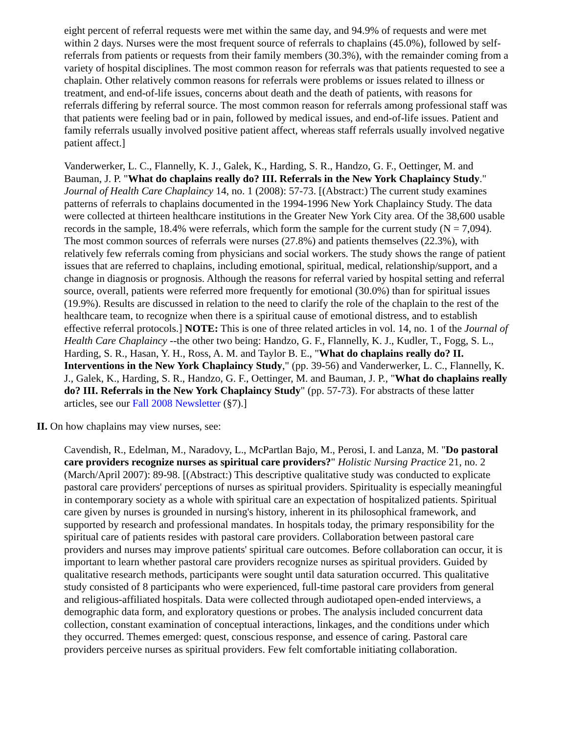eight percent of referral requests were met within the same day, and 94.9% of requests and were met within 2 days. Nurses were the most frequent source of referrals to chaplains (45.0%), followed by self-referrals from patients or requests from their family members (30.3%), with the remainder coming from a variety of hospital disciplines. The most common reason for referrals was that patients requested to see a chaplain. Other relatively common reasons for referrals were problems or issues related to illness or treatment, and end-of-life issues, concerns about death and the death of patients, with reasons for referrals differing by referral source. The most common reason for referrals among professional staff was that patients were feeling bad or in pain, followed by medical issues, and end-of-life issues. Patient and family referrals usually involved positive patient affect, whereas staff referrals usually involved negative patient affect.]
Vanderwerker, L. C., Flannelly, K. J., Galek, K., Harding, S. R., Handzo, G. F., Oettinger, M. and Bauman, J. P. "What do chaplains really do? III. Referrals in the New York Chaplaincy Study." Journal of Health Care Chaplaincy 14, no. 1 (2008): 57-73. [(Abstract:) The current study examines patterns of referrals to chaplains documented in the 1994-1996 New York Chaplaincy Study. The data were collected at thirteen healthcare institutions in the Greater New York City area. Of the 38,600 usable records in the sample, 18.4% were referrals, which form the sample for the current study (N = 7,094). The most common sources of referrals were nurses (27.8%) and patients themselves (22.3%), with relatively few referrals coming from physicians and social workers. The study shows the range of patient issues that are referred to chaplains, including emotional, spiritual, medical, relationship/support, and a change in diagnosis or prognosis. Although the reasons for referral varied by hospital setting and referral source, overall, patients were referred more frequently for emotional (30.0%) than for spiritual issues (19.9%). Results are discussed in relation to the need to clarify the role of the chaplain to the rest of the healthcare team, to recognize when there is a spiritual cause of emotional distress, and to establish effective referral protocols.] NOTE: This is one of three related articles in vol. 14, no. 1 of the Journal of Health Care Chaplaincy --the other two being: Handzo, G. F., Flannelly, K. J., Kudler, T., Fogg, S. L., Harding, S. R., Hasan, Y. H., Ross, A. M. and Taylor B. E., "What do chaplains really do? II. Interventions in the New York Chaplaincy Study," (pp. 39-56) and Vanderwerker, L. C., Flannelly, K. J., Galek, K., Harding, S. R., Handzo, G. F., Oettinger, M. and Bauman, J. P., "What do chaplains really do? III. Referrals in the New York Chaplaincy Study" (pp. 57-73). For abstracts of these latter articles, see our Fall 2008 Newsletter (§7).]
II. On how chaplains may view nurses, see:
Cavendish, R., Edelman, M., Naradovy, L., McPartlan Bajo, M., Perosi, I. and Lanza, M. "Do pastoral care providers recognize nurses as spiritual care providers?" Holistic Nursing Practice 21, no. 2 (March/April 2007): 89-98. [(Abstract:) This descriptive qualitative study was conducted to explicate pastoral care providers' perceptions of nurses as spiritual providers. Spirituality is especially meaningful in contemporary society as a whole with spiritual care an expectation of hospitalized patients. Spiritual care given by nurses is grounded in nursing's history, inherent in its philosophical framework, and supported by research and professional mandates. In hospitals today, the primary responsibility for the spiritual care of patients resides with pastoral care providers. Collaboration between pastoral care providers and nurses may improve patients' spiritual care outcomes. Before collaboration can occur, it is important to learn whether pastoral care providers recognize nurses as spiritual providers. Guided by qualitative research methods, participants were sought until data saturation occurred. This qualitative study consisted of 8 participants who were experienced, full-time pastoral care providers from general and religious-affiliated hospitals. Data were collected through audiotaped open-ended interviews, a demographic data form, and exploratory questions or probes. The analysis included concurrent data collection, constant examination of conceptual interactions, linkages, and the conditions under which they occurred. Themes emerged: quest, conscious response, and essence of caring. Pastoral care providers perceive nurses as spiritual providers. Few felt comfortable initiating collaboration.